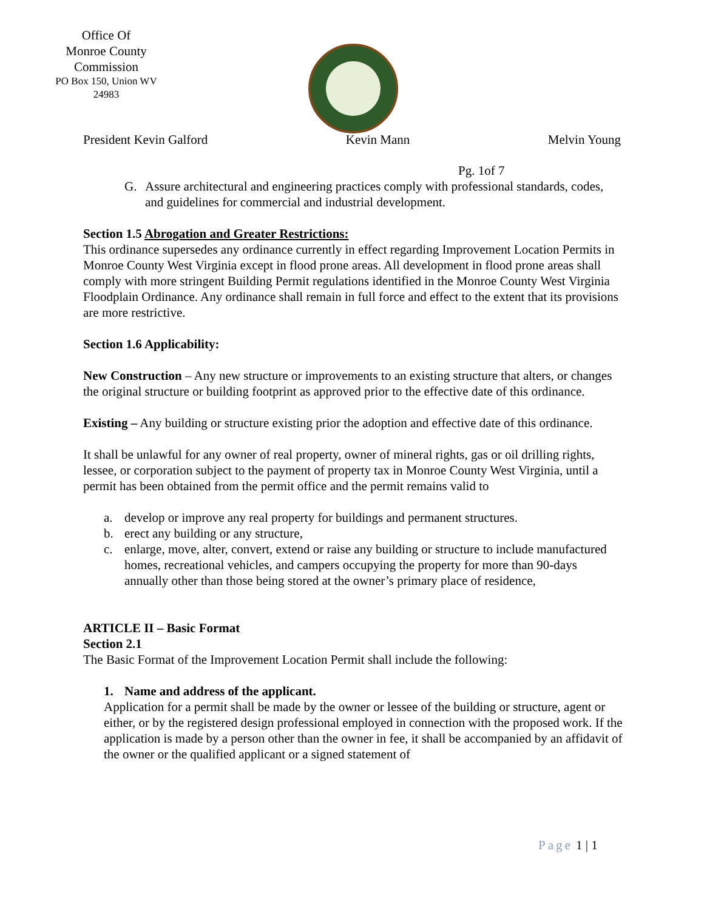Office Of
Monroe County
Commission
PO Box 150, Union WV
24983
President Kevin Galford Kevin Mann Melvin Young
Pg. 1of 7
G. Assure architectural and engineering practices comply with professional standards, codes, and guidelines for commercial and industrial development.
Section 1.5 Abrogation and Greater Restrictions:
This ordinance supersedes any ordinance currently in effect regarding Improvement Location Permits in Monroe County West Virginia except in flood prone areas. All development in flood prone areas shall comply with more stringent Building Permit regulations identified in the Monroe County West Virginia Floodplain Ordinance. Any ordinance shall remain in full force and effect to the extent that its provisions are more restrictive.
Section 1.6 Applicability:
New Construction – Any new structure or improvements to an existing structure that alters, or changes the original structure or building footprint as approved prior to the effective date of this ordinance.
Existing – Any building or structure existing prior the adoption and effective date of this ordinance.
It shall be unlawful for any owner of real property, owner of mineral rights, gas or oil drilling rights, lessee, or corporation subject to the payment of property tax in Monroe County West Virginia, until a permit has been obtained from the permit office and the permit remains valid to
a. develop or improve any real property for buildings and permanent structures.
b. erect any building or any structure,
c. enlarge, move, alter, convert, extend or raise any building or structure to include manufactured homes, recreational vehicles, and campers occupying the property for more than 90-days annually other than those being stored at the owner’s primary place of residence,
ARTICLE II – Basic Format
Section 2.1
The Basic Format of the Improvement Location Permit shall include the following:
1. Name and address of the applicant.
Application for a permit shall be made by the owner or lessee of the building or structure, agent or either, or by the registered design professional employed in connection with the proposed work. If the application is made by a person other than the owner in fee, it shall be accompanied by an affidavit of the owner or the qualified applicant or a signed statement of
Page 1 | 1